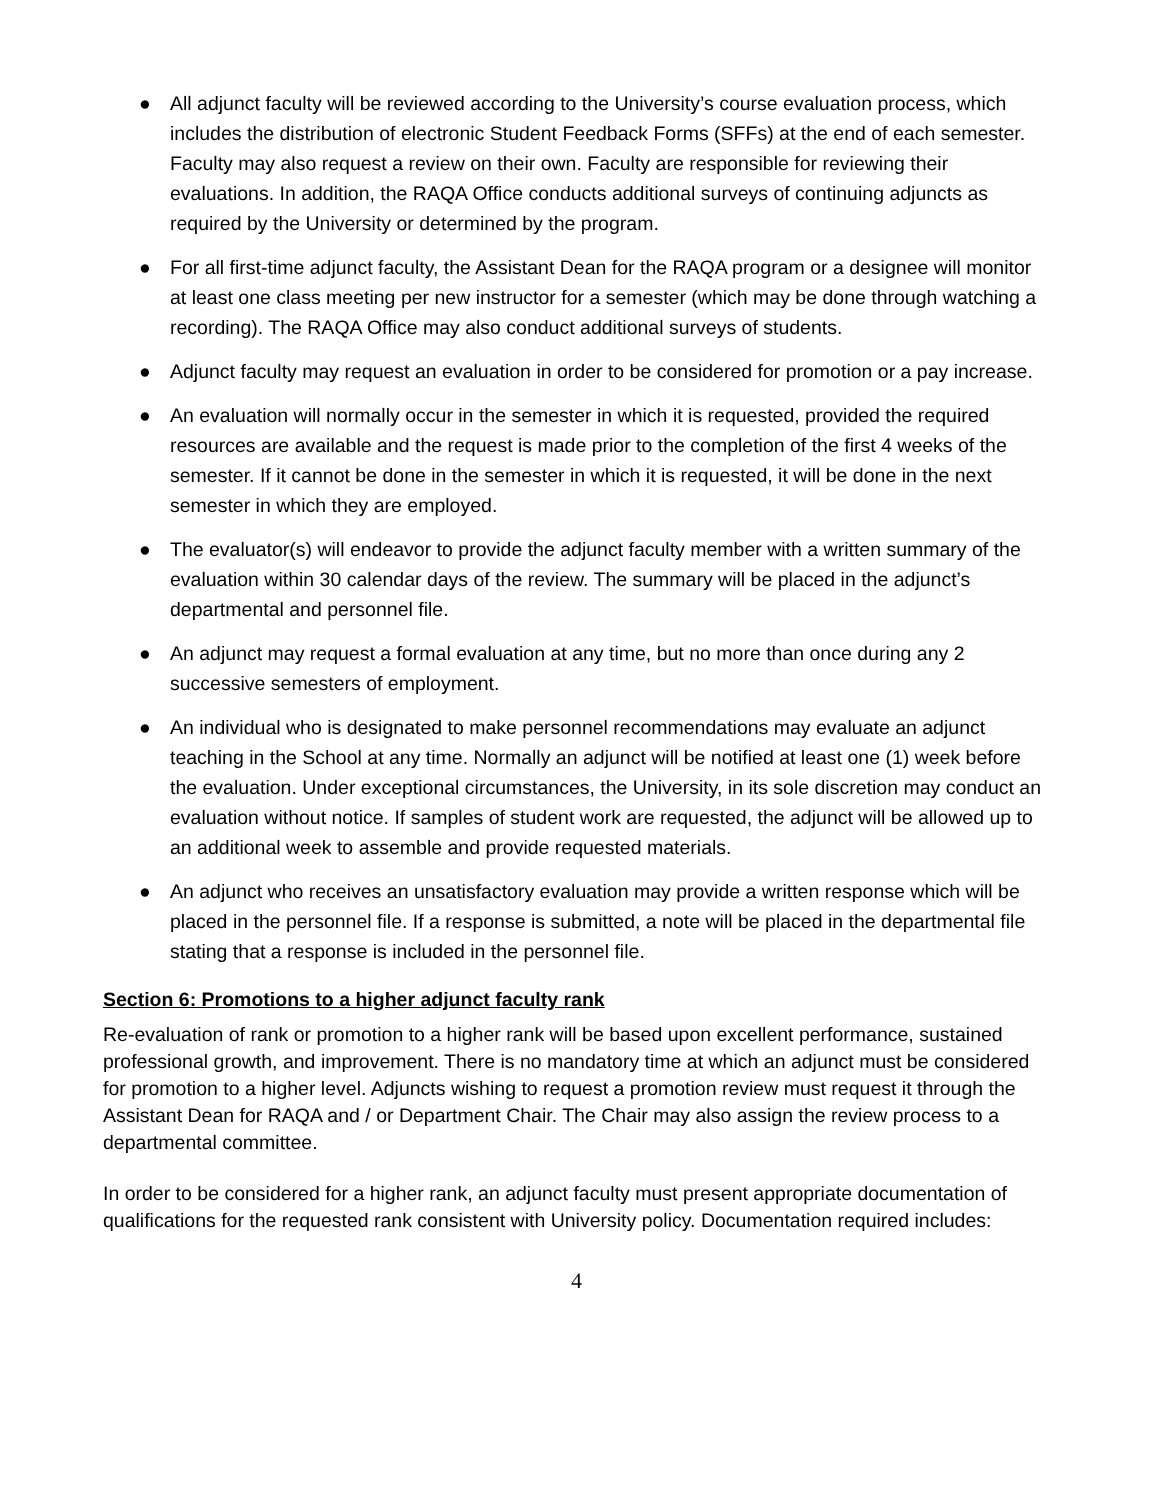● All adjunct faculty will be reviewed according to the University’s course evaluation process, which includes the distribution of electronic Student Feedback Forms (SFFs) at the end of each semester. Faculty may also request a review on their own. Faculty are responsible for reviewing their evaluations. In addition, the RAQA Office conducts additional surveys of continuing adjuncts as required by the University or determined by the program.
● For all first-time adjunct faculty, the Assistant Dean for the RAQA program or a designee will monitor at least one class meeting per new instructor for a semester (which may be done through watching a recording). The RAQA Office may also conduct additional surveys of students.
● Adjunct faculty may request an evaluation in order to be considered for promotion or a pay increase.
● An evaluation will normally occur in the semester in which it is requested, provided the required resources are available and the request is made prior to the completion of the first 4 weeks of the semester. If it cannot be done in the semester in which it is requested, it will be done in the next semester in which they are employed.
● The evaluator(s) will endeavor to provide the adjunct faculty member with a written summary of the evaluation within 30 calendar days of the review. The summary will be placed in the adjunct’s departmental and personnel file.
● An adjunct may request a formal evaluation at any time, but no more than once during any 2 successive semesters of employment.
● An individual who is designated to make personnel recommendations may evaluate an adjunct teaching in the School at any time. Normally an adjunct will be notified at least one (1) week before the evaluation. Under exceptional circumstances, the University, in its sole discretion may conduct an evaluation without notice. If samples of student work are requested, the adjunct will be allowed up to an additional week to assemble and provide requested materials.
● An adjunct who receives an unsatisfactory evaluation may provide a written response which will be placed in the personnel file. If a response is submitted, a note will be placed in the departmental file stating that a response is included in the personnel file.
Section 6: Promotions to a higher adjunct faculty rank
Re-evaluation of rank or promotion to a higher rank will be based upon excellent performance, sustained professional growth, and improvement. There is no mandatory time at which an adjunct must be considered for promotion to a higher level. Adjuncts wishing to request a promotion review must request it through the Assistant Dean for RAQA and / or Department Chair. The Chair may also assign the review process to a departmental committee.
In order to be considered for a higher rank, an adjunct faculty must present appropriate documentation of qualifications for the requested rank consistent with University policy. Documentation required includes:
4